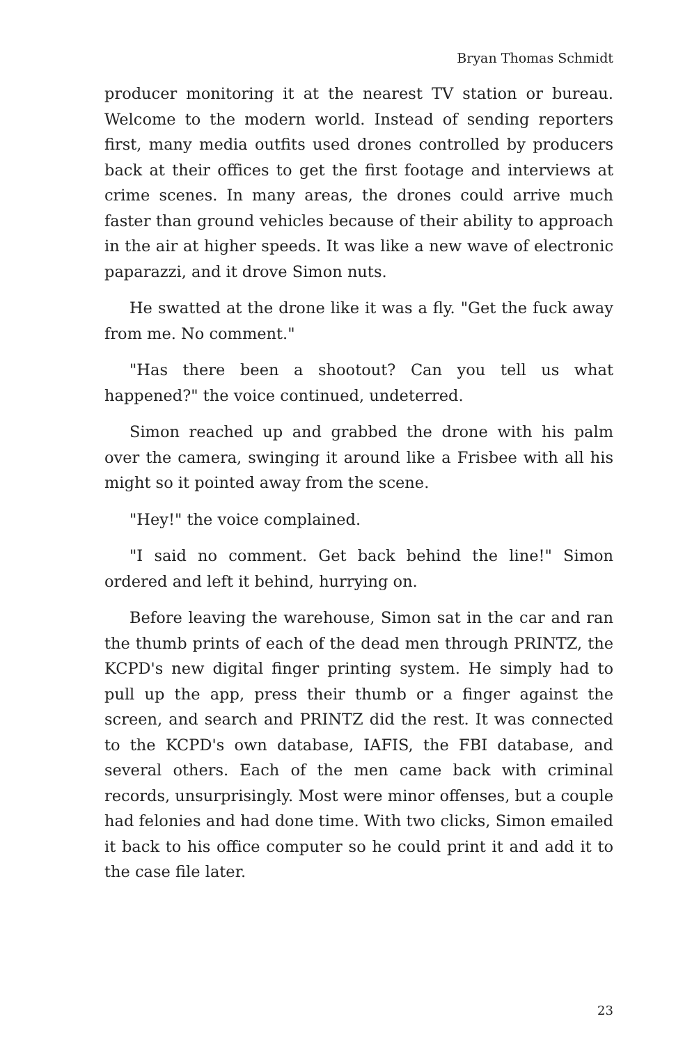Bryan Thomas Schmidt
producer monitoring it at the nearest TV station or bureau. Welcome to the modern world. Instead of sending reporters first, many media outfits used drones controlled by producers back at their offices to get the first footage and interviews at crime scenes. In many areas, the drones could arrive much faster than ground vehicles because of their ability to approach in the air at higher speeds. It was like a new wave of electronic paparazzi, and it drove Simon nuts.
He swatted at the drone like it was a fly. "Get the fuck away from me. No comment."
"Has there been a shootout? Can you tell us what happened?" the voice continued, undeterred.
Simon reached up and grabbed the drone with his palm over the camera, swinging it around like a Frisbee with all his might so it pointed away from the scene.
"Hey!" the voice complained.
"I said no comment. Get back behind the line!" Simon ordered and left it behind, hurrying on.
Before leaving the warehouse, Simon sat in the car and ran the thumb prints of each of the dead men through PRINTZ, the KCPD's new digital finger printing system. He simply had to pull up the app, press their thumb or a finger against the screen, and search and PRINTZ did the rest. It was connected to the KCPD's own database, IAFIS, the FBI database, and several others. Each of the men came back with criminal records, unsurprisingly. Most were minor offenses, but a couple had felonies and had done time. With two clicks, Simon emailed it back to his office computer so he could print it and add it to the case file later.
23